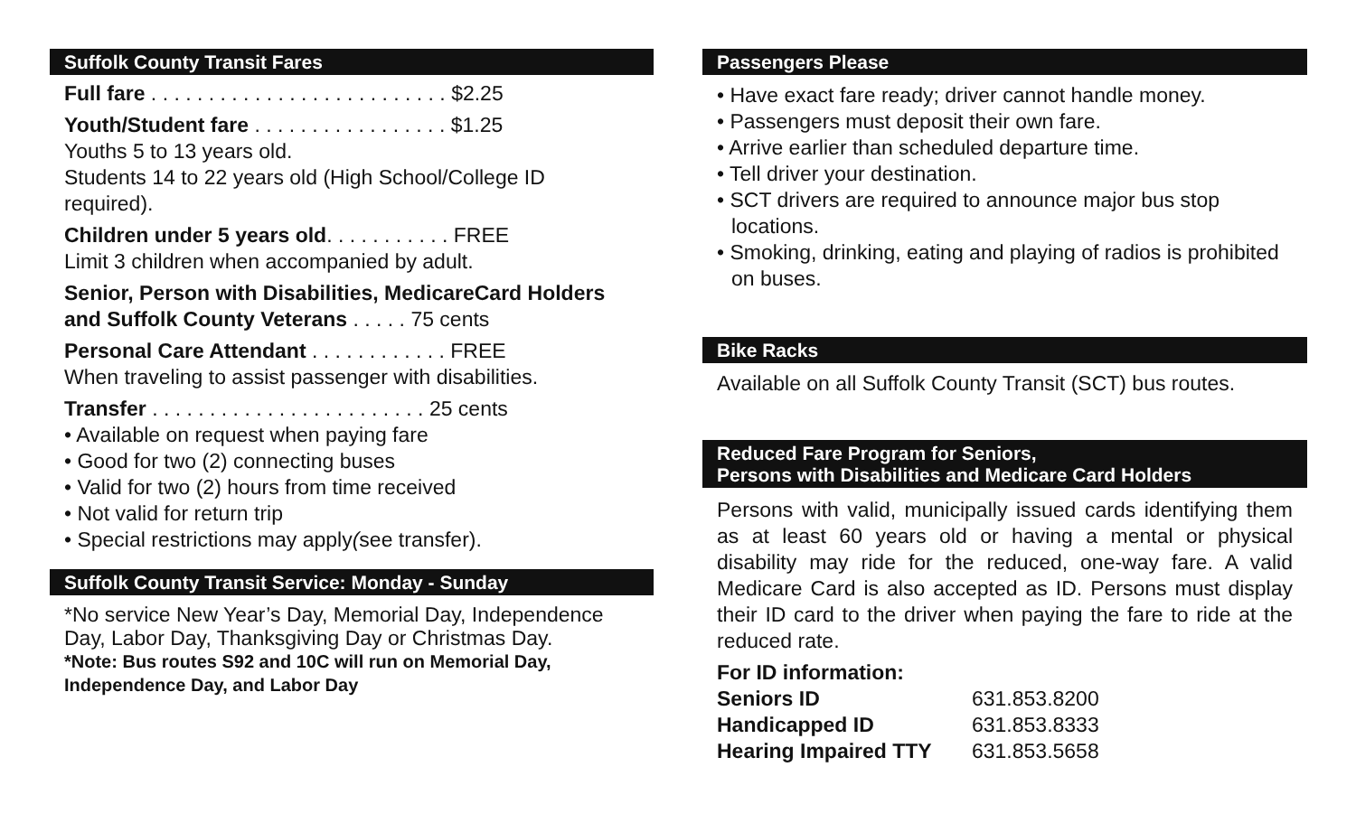Suffolk County Transit Fares
Full fare . . . . . . . . . . . . . . . . . . . . . . . . . . $2.25
Youth/Student fare . . . . . . . . . . . . . . . . . $1.25
Youths 5 to 13 years old.
Students 14 to 22 years old (High School/College ID required).
Children under 5 years old. . . . . . . . . . . FREE
Limit 3 children when accompanied by adult.
Senior, Person with Disabilities, MedicareCard Holders and Suffolk County Veterans . . . . . 75 cents
Personal Care Attendant . . . . . . . . . . . . FREE
When traveling to assist passenger with disabilities.
Transfer . . . . . . . . . . . . . . . . . . . . . . . . 25 cents
• Available on request when paying fare
• Good for two (2) connecting buses
• Valid for two (2) hours from time received
• Not valid for return trip
• Special restrictions may apply(see transfer).
Suffolk County Transit Service: Monday - Sunday
*No service New Year’s Day, Memorial Day, Independence Day, Labor Day, Thanksgiving Day or Christmas Day.
*Note: Bus routes S92 and 10C will run on Memorial Day, Independence Day, and Labor Day
Passengers Please
• Have exact fare ready; driver cannot handle money.
• Passengers must deposit their own fare.
• Arrive earlier than scheduled departure time.
• Tell driver your destination.
• SCT drivers are required to announce major bus stop locations.
• Smoking, drinking, eating and playing of radios is prohibited on buses.
Bike Racks
Available on all Suffolk County Transit (SCT) bus routes.
Reduced Fare Program for Seniors,
Persons with Disabilities and Medicare Card Holders
Persons with valid, municipally issued cards identifying them as at least 60 years old or having a mental or physical disability may ride for the reduced, one-way fare. A valid Medicare Card is also accepted as ID. Persons must display their ID card to the driver when paying the fare to ride at the reduced rate.
For ID information:
| Seniors ID | 631.853.8200 |
| Handicapped ID | 631.853.8333 |
| Hearing Impaired TTY | 631.853.5658 |